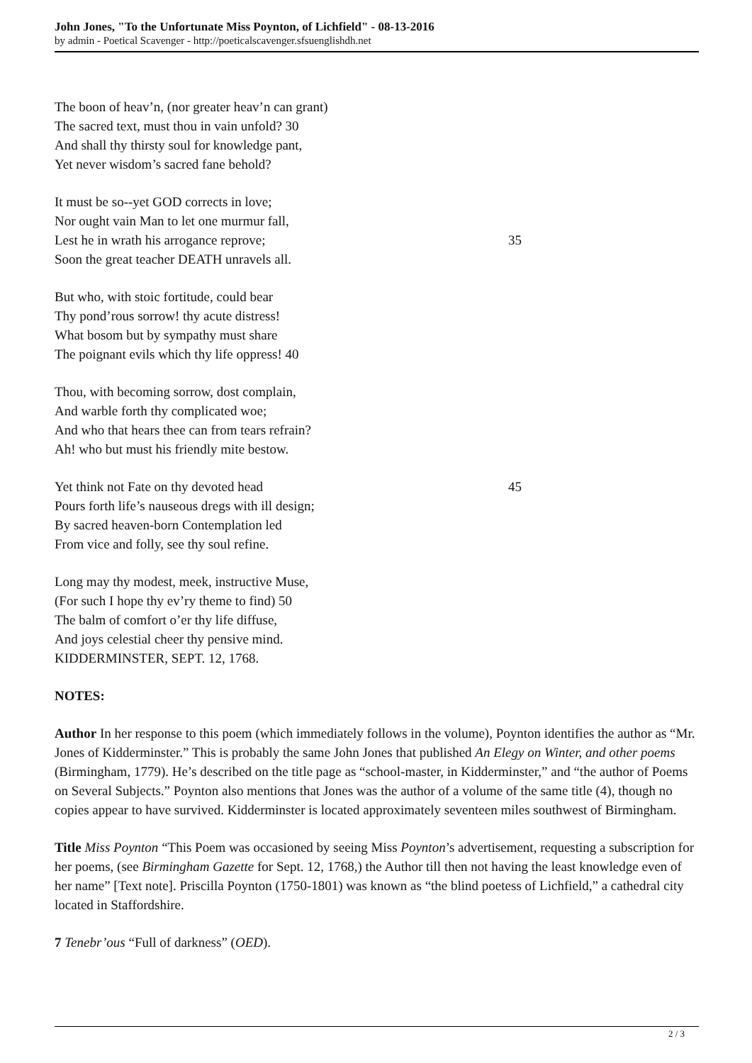John Jones, "To the Unfortunate Miss Poynton, of Lichfield" - 08-13-2016
by admin - Poetical Scavenger - http://poeticalscavenger.sfsuenglishdh.net
The boon of heav’n, (nor greater heav’n can grant)
The sacred text, must thou in vain unfold? 30
And shall thy thirsty soul for knowledge pant,
Yet never wisdom’s sacred fane behold?
It must be so--yet GOD corrects in love;
Nor ought vain Man to let one murmur fall,
Lest he in wrath his arrogance reprove; 35
Soon the great teacher DEATH unravels all.
But who, with stoic fortitude, could bear
Thy pond’rous sorrow! thy acute distress!
What bosom but by sympathy must share
The poignant evils which thy life oppress! 40
Thou, with becoming sorrow, dost complain,
And warble forth thy complicated woe;
And who that hears thee can from tears refrain?
Ah! who but must his friendly mite bestow.
Yet think not Fate on thy devoted head 45
Pours forth life’s nauseous dregs with ill design;
By sacred heaven-born Contemplation led
From vice and folly, see thy soul refine.
Long may thy modest, meek, instructive Muse,
(For such I hope thy ev’ry theme to find) 50
The balm of comfort o’er thy life diffuse,
And joys celestial cheer thy pensive mind.
KIDDERMINSTER, SEPT. 12, 1768.
NOTES:
Author In her response to this poem (which immediately follows in the volume), Poynton identifies the author as “Mr. Jones of Kidderminster.” This is probably the same John Jones that published An Elegy on Winter, and other poems (Birmingham, 1779). He’s described on the title page as “school-master, in Kidderminster,” and “the author of Poems on Several Subjects.” Poynton also mentions that Jones was the author of a volume of the same title (4), though no copies appear to have survived. Kidderminster is located approximately seventeen miles southwest of Birmingham.
Title Miss Poynton “This Poem was occasioned by seeing Miss Poynton’s advertisement, requesting a subscription for her poems, (see Birmingham Gazette for Sept. 12, 1768,) the Author till then not having the least knowledge even of her name” [Text note]. Priscilla Poynton (1750-1801) was known as “the blind poetess of Lichfield,” a cathedral city located in Staffordshire.
7 Tenebr’ous “Full of darkness” (OED).
2 / 3